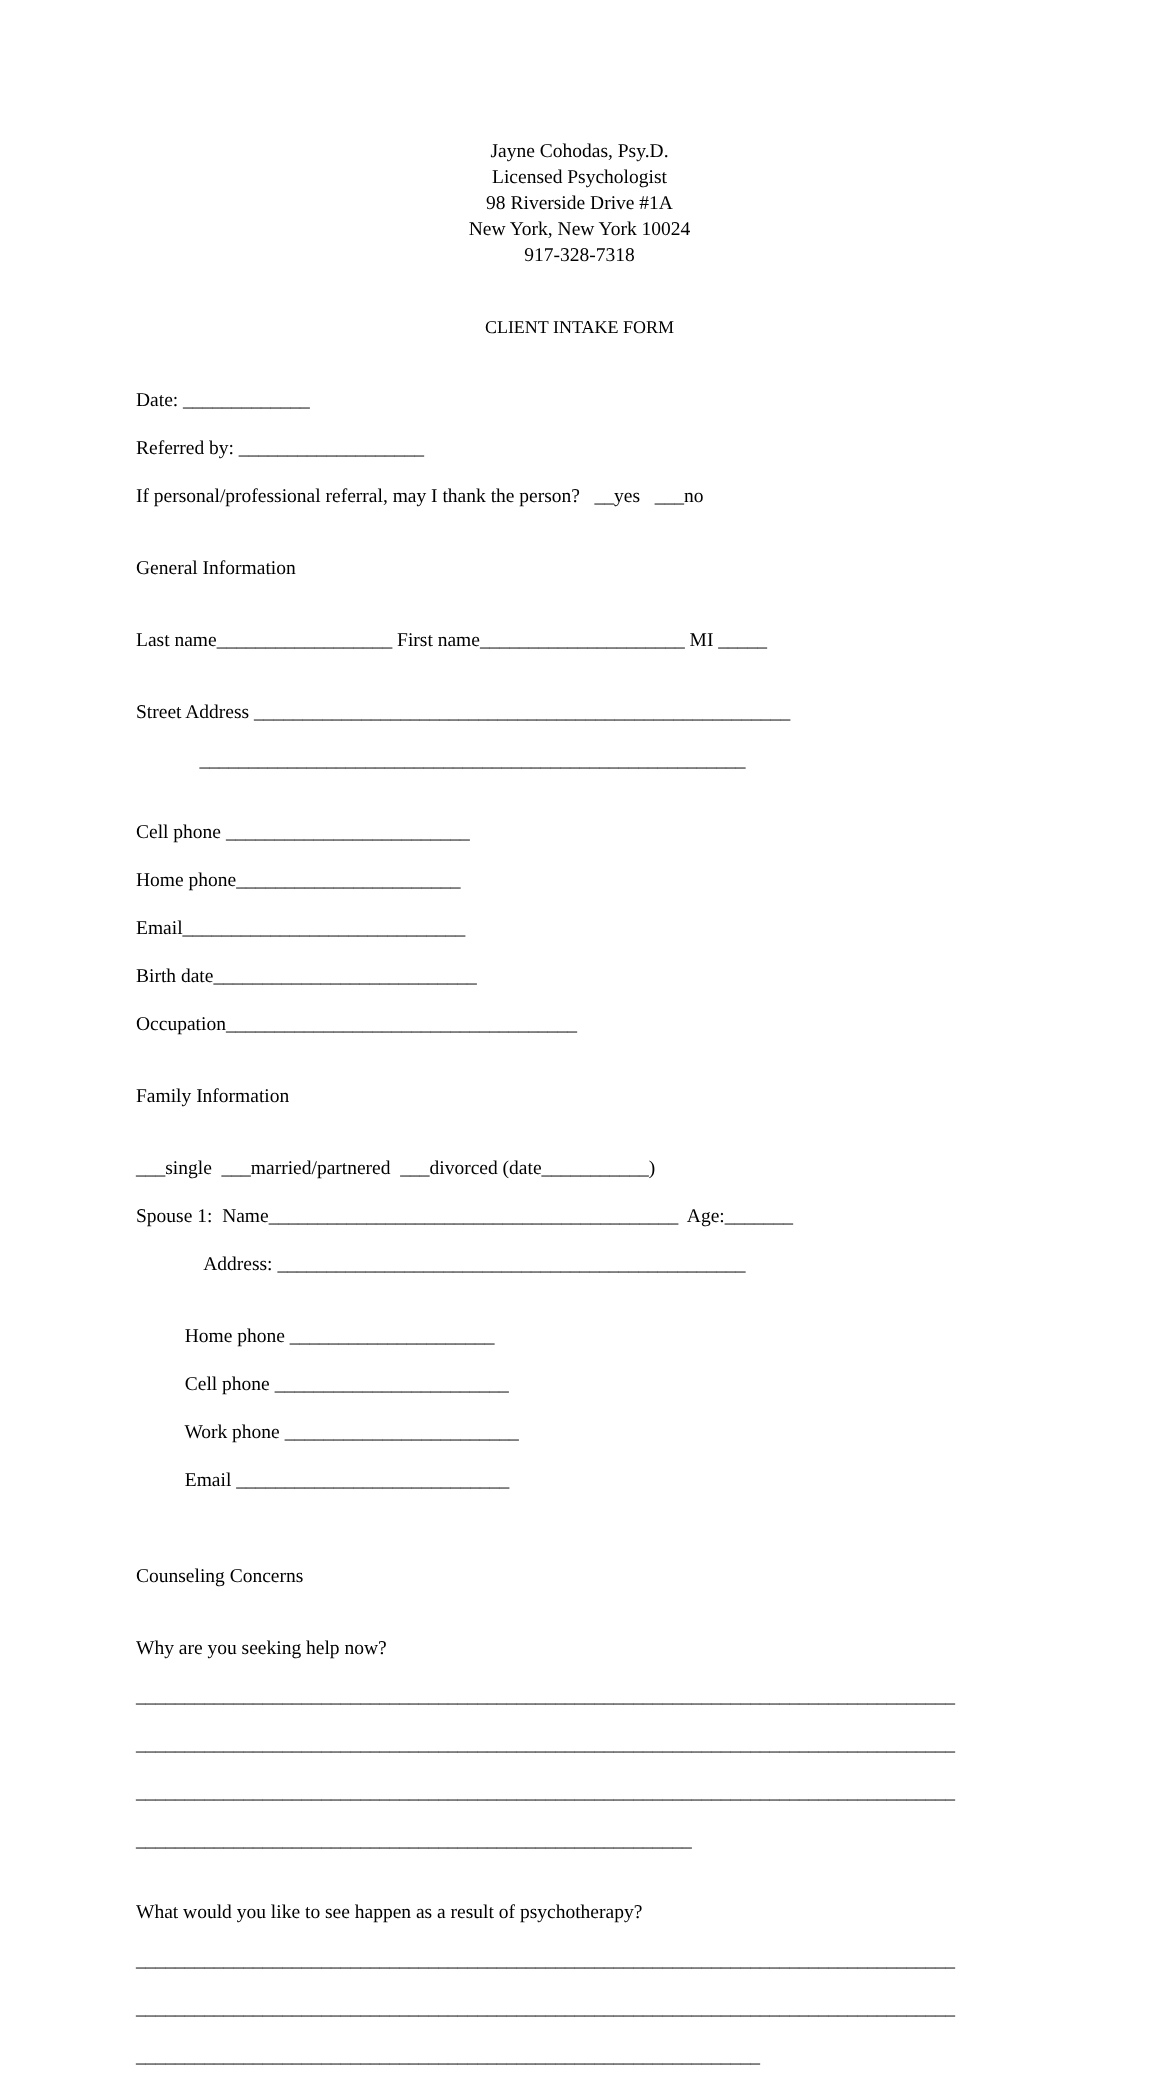Jayne Cohodas, Psy.D.
Licensed Psychologist
98 Riverside Drive #1A
New York, New York 10024
917-328-7318
CLIENT INTAKE FORM
Date: _____________
Referred by: ___________________
If personal/professional referral, may I thank the person? __yes ___no
General Information
Last name__________________ First name_____________________ MI _____
Street Address _______________________________________________________
________________________________________________________
Cell phone _________________________
Home phone_______________________
Email_____________________________
Birth date___________________________
Occupation____________________________________
Family Information
___single ___married/partnered ___divorced (date___________)
Spouse 1: Name__________________________________________ Age:_______
Address: ________________________________________________
Home phone _____________________
Cell phone ________________________
Work phone ________________________
Email ____________________________
Counseling Concerns
Why are you seeking help now?
____________________________________________________________________________________
____________________________________________________________________________________
____________________________________________________________________________________
_________________________________________________________
What would you like to see happen as a result of psychotherapy?
____________________________________________________________________________________
____________________________________________________________________________________
________________________________________________________________